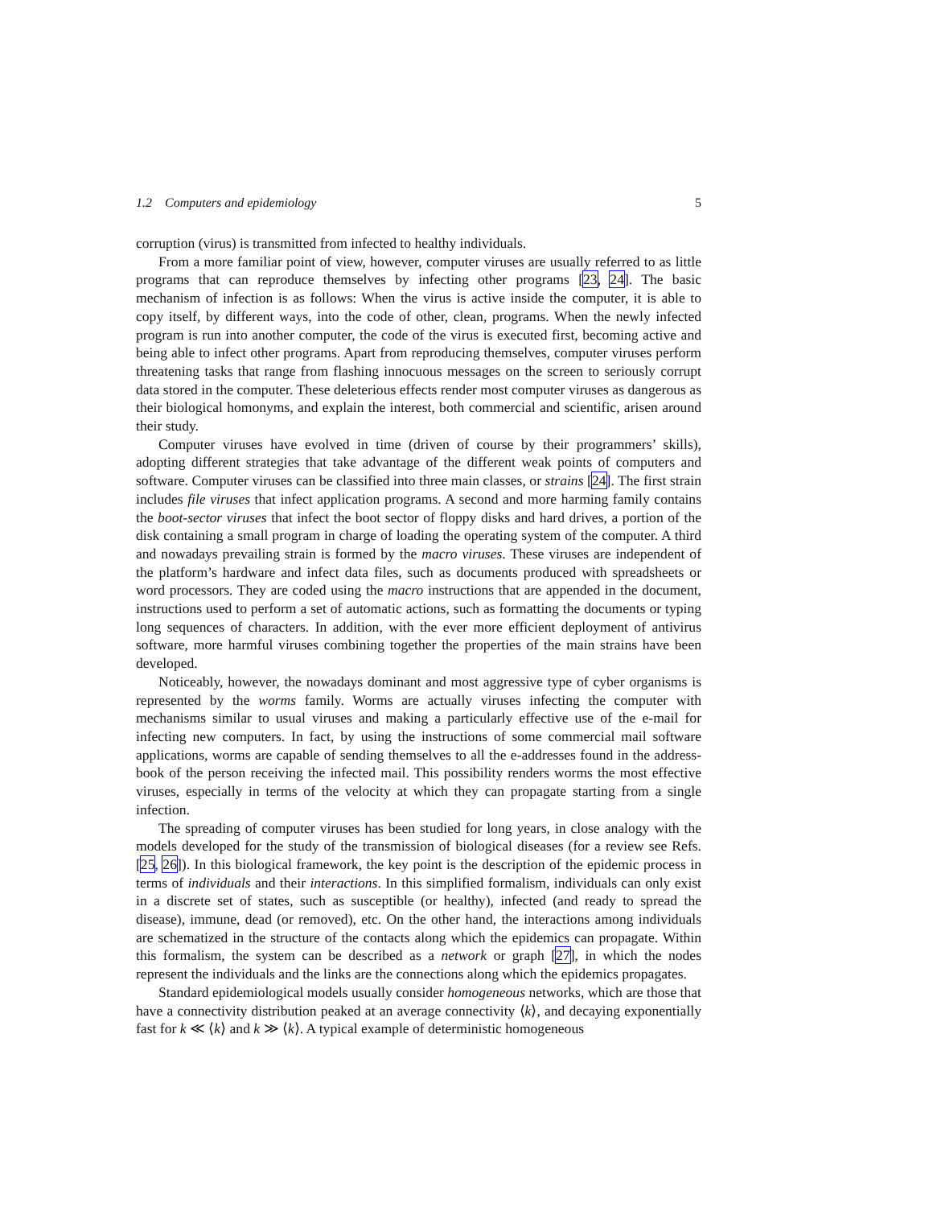1.2 Computers and epidemiology 5
corruption (virus) is transmitted from infected to healthy individuals.
From a more familiar point of view, however, computer viruses are usually referred to as little programs that can reproduce themselves by infecting other programs [23, 24]. The basic mechanism of infection is as follows: When the virus is active inside the computer, it is able to copy itself, by different ways, into the code of other, clean, programs. When the newly infected program is run into another computer, the code of the virus is executed first, becoming active and being able to infect other programs. Apart from reproducing themselves, computer viruses perform threatening tasks that range from flashing innocuous messages on the screen to seriously corrupt data stored in the computer. These deleterious effects render most computer viruses as dangerous as their biological homonyms, and explain the interest, both commercial and scientific, arisen around their study.
Computer viruses have evolved in time (driven of course by their programmers’ skills), adopting different strategies that take advantage of the different weak points of computers and software. Computer viruses can be classified into three main classes, or strains [24]. The first strain includes file viruses that infect application programs. A second and more harming family contains the boot-sector viruses that infect the boot sector of floppy disks and hard drives, a portion of the disk containing a small program in charge of loading the operating system of the computer. A third and nowadays prevailing strain is formed by the macro viruses. These viruses are independent of the platform’s hardware and infect data files, such as documents produced with spreadsheets or word processors. They are coded using the macro instructions that are appended in the document, instructions used to perform a set of automatic actions, such as formatting the documents or typing long sequences of characters. In addition, with the ever more efficient deployment of antivirus software, more harmful viruses combining together the properties of the main strains have been developed.
Noticeably, however, the nowadays dominant and most aggressive type of cyber organisms is represented by the worms family. Worms are actually viruses infecting the computer with mechanisms similar to usual viruses and making a particularly effective use of the e-mail for infecting new computers. In fact, by using the instructions of some commercial mail software applications, worms are capable of sending themselves to all the e-addresses found in the address-book of the person receiving the infected mail. This possibility renders worms the most effective viruses, especially in terms of the velocity at which they can propagate starting from a single infection.
The spreading of computer viruses has been studied for long years, in close analogy with the models developed for the study of the transmission of biological diseases (for a review see Refs. [25, 26]). In this biological framework, the key point is the description of the epidemic process in terms of individuals and their interactions. In this simplified formalism, individuals can only exist in a discrete set of states, such as susceptible (or healthy), infected (and ready to spread the disease), immune, dead (or removed), etc. On the other hand, the interactions among individuals are schematized in the structure of the contacts along which the epidemics can propagate. Within this formalism, the system can be described as a network or graph [27], in which the nodes represent the individuals and the links are the connections along which the epidemics propagates.
Standard epidemiological models usually consider homogeneous networks, which are those that have a connectivity distribution peaked at an average connectivity ⟨k⟩, and decaying exponentially fast for k ≪ ⟨k⟩ and k ≫ ⟨k⟩. A typical example of deterministic homogeneous